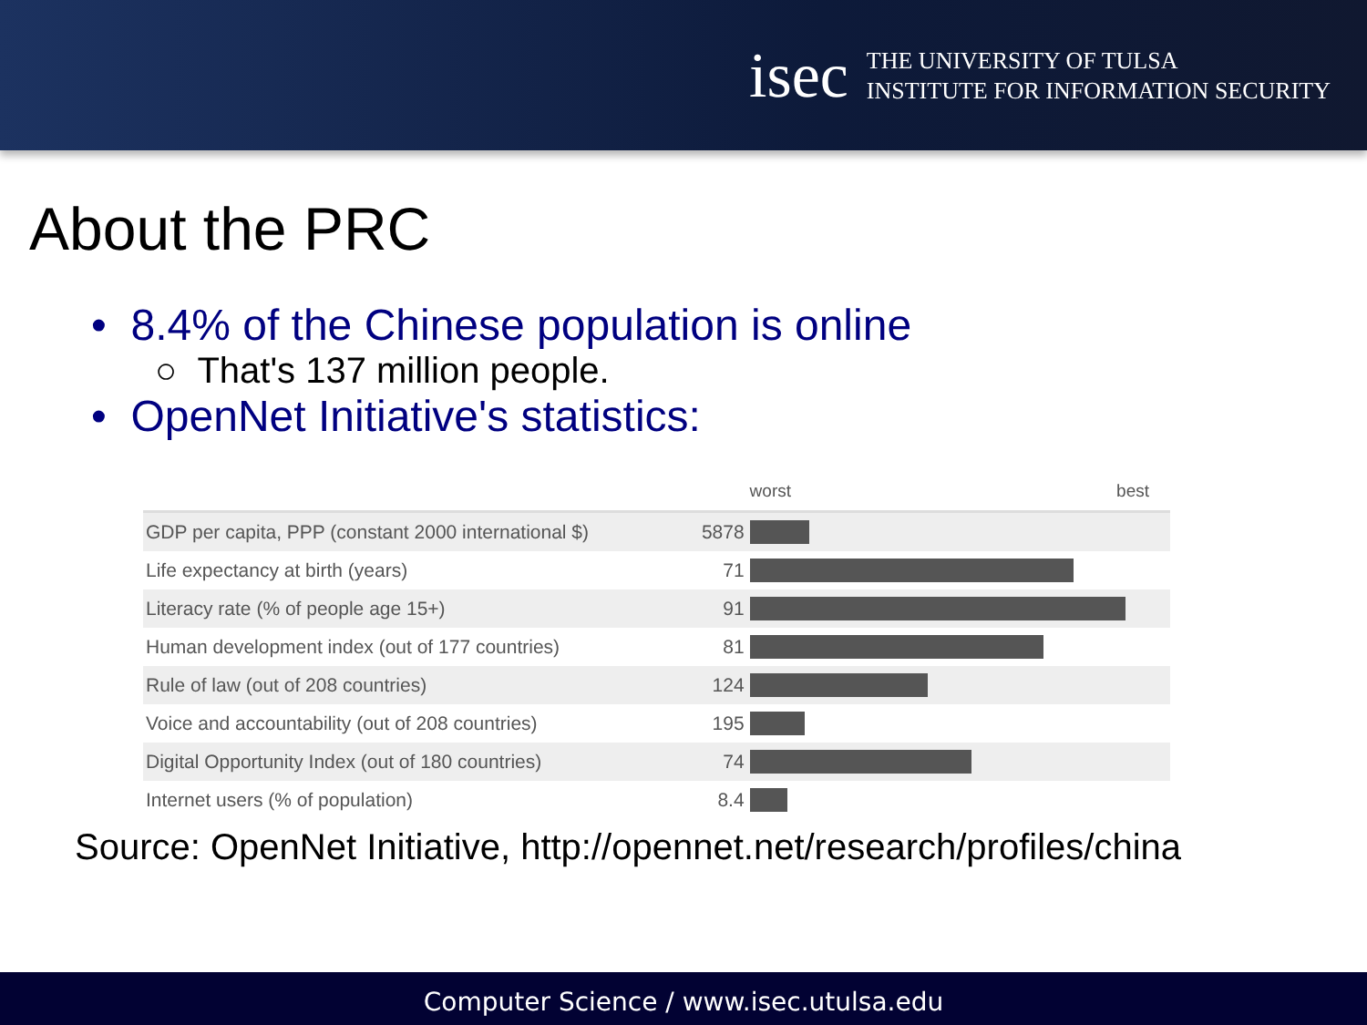isec
THE UNIVERSITY OF TULSA
INSTITUTE FOR INFORMATION SECURITY
About the PRC
• 8.4% of the Chinese population is online
○ That's 137 million people.
• OpenNet Initiative's statistics:
| | | worst best |
| --- | --- | --- |
| GDP per capita, PPP (constant 2000 international $) | 5878 | |
| Life expectancy at birth (years) | 71 | |
| Literacy rate (% of people age 15+) | 91 | |
| Human development index (out of 177 countries) | 81 | |
| Rule of law (out of 208 countries) | 124 | |
| Voice and accountability (out of 208 countries) | 195 | |
| Digital Opportunity Index (out of 180 countries) | 74 | |
| Internet users (% of population) | 8.4 | |
Source: OpenNet Initiative, http://opennet.net/research/profiles/china
Computer Science / www.isec.utulsa.edu